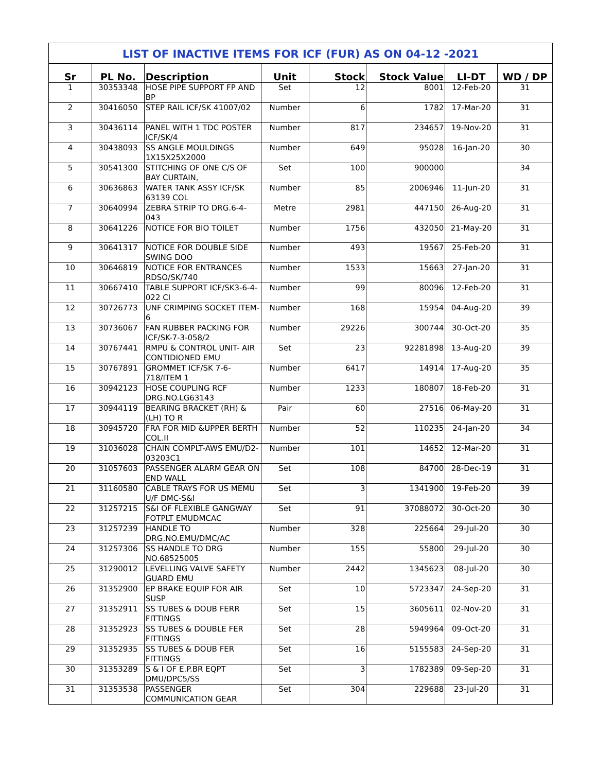LIST OF INACTIVE ITEMS FOR ICF (FUR) AS ON 04-12 -2021
| Sr | PL No. | Description | Unit | Stock | Stock Value | LI-DT | WD / DP |
| --- | --- | --- | --- | --- | --- | --- | --- |
| 1 | 30353348 | HOSE PIPE SUPPORT FP AND BP | Set | 12 | 8001 | 12-Feb-20 | 31 |
| 2 | 30416050 | STEP RAIL ICF/SK 41007/02 | Number | 6 | 1782 | 17-Mar-20 | 31 |
| 3 | 30436114 | PANEL WITH 1 TDC POSTER ICF/SK/4 | Number | 817 | 234657 | 19-Nov-20 | 31 |
| 4 | 30438093 | SS ANGLE MOULDINGS 1X15X25X2000 | Number | 649 | 95028 | 16-Jan-20 | 30 |
| 5 | 30541300 | STITCHING OF ONE C/S OF BAY CURTAIN, | Set | 100 | 900000 | | 34 |
| 6 | 30636863 | WATER TANK ASSY ICF/SK 63139 COL | Number | 85 | 2006946 | 11-Jun-20 | 31 |
| 7 | 30640994 | ZEBRA STRIP TO DRG.6-4-043 | Metre | 2981 | 447150 | 26-Aug-20 | 31 |
| 8 | 30641226 | NOTICE FOR BIO TOILET | Number | 1756 | 432050 | 21-May-20 | 31 |
| 9 | 30641317 | NOTICE FOR DOUBLE SIDE SWING DOO | Number | 493 | 19567 | 25-Feb-20 | 31 |
| 10 | 30646819 | NOTICE FOR ENTRANCES RDSO/SK/740 | Number | 1533 | 15663 | 27-Jan-20 | 31 |
| 11 | 30667410 | TABLE SUPPORT ICF/SK3-6-4-022 CI | Number | 99 | 80096 | 12-Feb-20 | 31 |
| 12 | 30726773 | UNF CRIMPING SOCKET ITEM-6 | Number | 168 | 15954 | 04-Aug-20 | 39 |
| 13 | 30736067 | FAN RUBBER PACKING FOR ICF/SK-7-3-058/2 | Number | 29226 | 300744 | 30-Oct-20 | 35 |
| 14 | 30767441 | RMPU & CONTROL UNIT- AIR CONTIDIONED EMU | Set | 23 | 92281898 | 13-Aug-20 | 39 |
| 15 | 30767891 | GROMMET ICF/SK 7-6-718/ITEM 1 | Number | 6417 | 14914 | 17-Aug-20 | 35 |
| 16 | 30942123 | HOSE COUPLING RCF DRG.NO.LG63143 | Number | 1233 | 180807 | 18-Feb-20 | 31 |
| 17 | 30944119 | BEARING BRACKET (RH) & (LH) TO R | Pair | 60 | 27516 | 06-May-20 | 31 |
| 18 | 30945720 | FRA FOR MID &UPPER BERTH COL.II | Number | 52 | 110235 | 24-Jan-20 | 34 |
| 19 | 31036028 | CHAIN COMPLT-AWS EMU/D2-03203C1 | Number | 101 | 14652 | 12-Mar-20 | 31 |
| 20 | 31057603 | PASSENGER ALARM GEAR ON END WALL | Set | 108 | 84700 | 28-Dec-19 | 31 |
| 21 | 31160580 | CABLE TRAYS FOR US MEMU U/F DMC-S&I | Set | 3 | 1341900 | 19-Feb-20 | 39 |
| 22 | 31257215 | S&I OF FLEXIBLE GANGWAY FOTPLT EMUDMCAC | Set | 91 | 37088072 | 30-Oct-20 | 30 |
| 23 | 31257239 | HANDLE TO DRG.NO.EMU/DMC/AC | Number | 328 | 225664 | 29-Jul-20 | 30 |
| 24 | 31257306 | SS HANDLE TO DRG NO.68525005 | Number | 155 | 55800 | 29-Jul-20 | 30 |
| 25 | 31290012 | LEVELLING VALVE SAFETY GUARD EMU | Number | 2442 | 1345623 | 08-Jul-20 | 30 |
| 26 | 31352900 | EP BRAKE EQUIP FOR AIR SUSP | Set | 10 | 5723347 | 24-Sep-20 | 31 |
| 27 | 31352911 | SS TUBES & DOUB FERR FITTINGS | Set | 15 | 3605611 | 02-Nov-20 | 31 |
| 28 | 31352923 | SS TUBES & DOUBLE FER FITTINGS | Set | 28 | 5949964 | 09-Oct-20 | 31 |
| 29 | 31352935 | SS TUBES & DOUB FER FITTINGS | Set | 16 | 5155583 | 24-Sep-20 | 31 |
| 30 | 31353289 | S & I OF E.P.BR EQPT DMU/DPC5/SS | Set | 3 | 1782389 | 09-Sep-20 | 31 |
| 31 | 31353538 | PASSENGER COMMUNICATION GEAR | Set | 304 | 229688 | 23-Jul-20 | 31 |